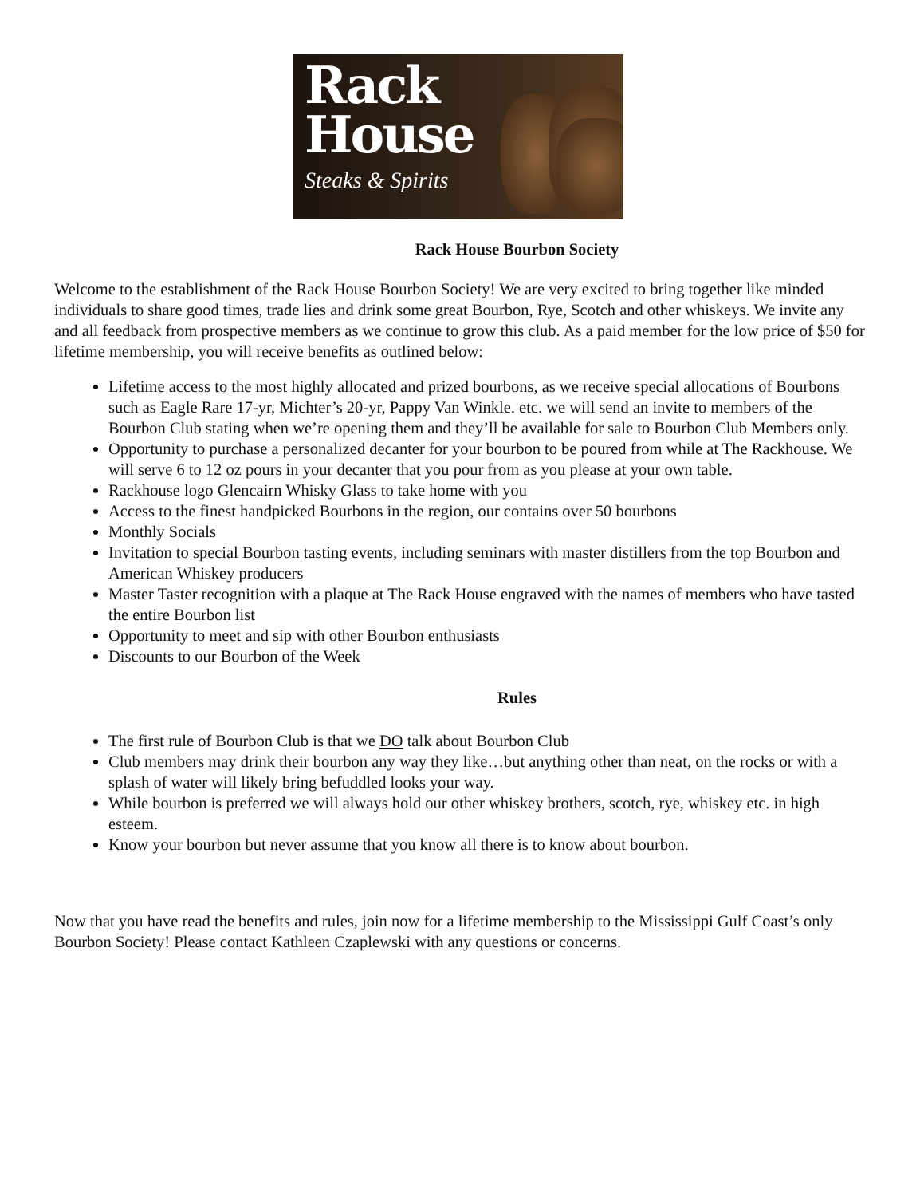Rack
House
Steaks & Spirits
Rack House Bourbon Society
Welcome to the establishment of the Rack House Bourbon Society! We are very excited to bring together like minded individuals to share good times, trade lies and drink some great Bourbon, Rye, Scotch and other whiskeys. We invite any and all feedback from prospective members as we continue to grow this club. As a paid member for the low price of $50 for lifetime membership, you will receive benefits as outlined below:
Lifetime access to the most highly allocated and prized bourbons, as we receive special allocations of Bourbons such as Eagle Rare 17-yr, Michter’s 20-yr, Pappy Van Winkle. etc. we will send an invite to members of the Bourbon Club stating when we’re opening them and they’ll be available for sale to Bourbon Club Members only.
Opportunity to purchase a personalized decanter for your bourbon to be poured from while at The Rackhouse. We will serve 6 to 12 oz pours in your decanter that you pour from as you please at your own table.
Rackhouse logo Glencairn Whisky Glass to take home with you
Access to the finest handpicked Bourbons in the region, our contains over 50 bourbons
Monthly Socials
Invitation to special Bourbon tasting events, including seminars with master distillers from the top Bourbon and American Whiskey producers
Master Taster recognition with a plaque at The Rack House engraved with the names of members who have tasted the entire Bourbon list
Opportunity to meet and sip with other Bourbon enthusiasts
Discounts to our Bourbon of the Week
Rules
The first rule of Bourbon Club is that we DO talk about Bourbon Club
Club members may drink their bourbon any way they like…but anything other than neat, on the rocks or with a splash of water will likely bring befuddled looks your way.
While bourbon is preferred we will always hold our other whiskey brothers, scotch, rye, whiskey etc. in high esteem.
Know your bourbon but never assume that you know all there is to know about bourbon.
Now that you have read the benefits and rules, join now for a lifetime membership to the Mississippi Gulf Coast’s only Bourbon Society! Please contact Kathleen Czaplewski with any questions or concerns.